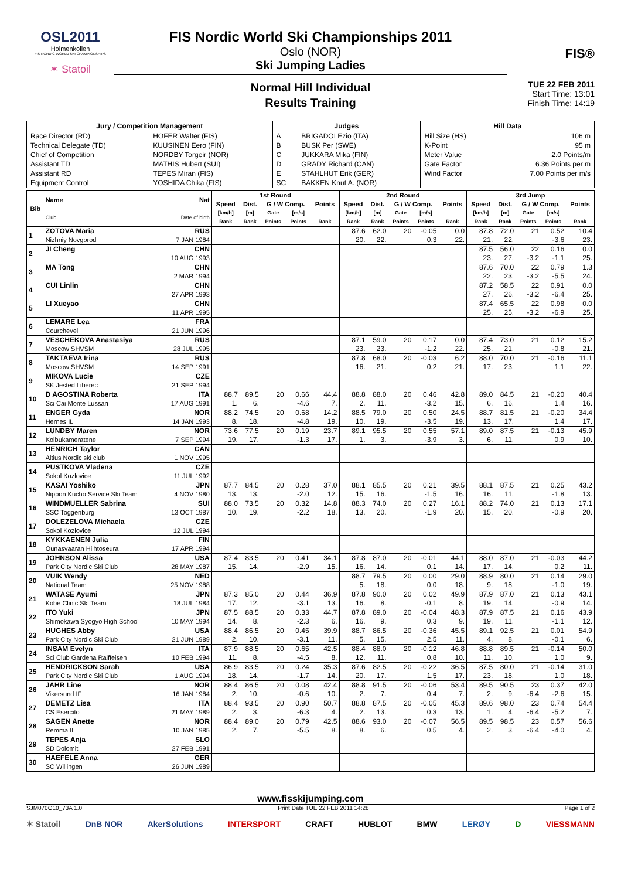OSL2011
Holmenkollen
FIS NORDIC WORLD SKI CHAMPIONSHIPS
✶ Statoil
FIS Nordic World Ski Championships 2011
Oslo (NOR)
Ski Jumping Ladies
FIS®
Normal Hill Individual
Results Training
TUE 22 FEB 2011
Start Time: 13:01
Finish Time: 14:19
| Jury / Competition Management | | Judges | | Hill Data | |
| --- | --- | --- | --- | --- | --- |
| Race Director (RD) | HOFER Walter (FIS) | A | BRIGADOI Ezio (ITA) | Hill Size (HS) | 106 m |
| Technical Delegate (TD) | KUUSINEN Eero (FIN) | B | BUSK Per (SWE) | K-Point | 95 m |
| Chief of Competition | NORDBY Torgeir (NOR) | C | JUKKARA Mika (FIN) | Meter Value | 2.0 Points/m |
| Assistant TD | MATHIS Hubert (SUI) | D | GRADY Richard (CAN) | Gate Factor | 6.36 Points per m |
| Assistant RD | TEPES Miran (FIS) | E | STAHLHUT Erik (GER) | Wind Factor | 7.00 Points per m/s |
| Equipment Control | YOSHIDA Chika (FIS) | SC | BAKKEN Knut A. (NOR) | | |
| Bib | Name | Nat | 1st Round | | | | | 2nd Round | | | | | 3rd Jump | | | | |
| --- | --- | --- | --- | --- | --- | --- | --- | --- | --- | --- | --- | --- | --- | --- | --- | --- | --- |
| | | | Speed | Dist. | G / W Comp. | | Points | Speed | Dist. | G / W Comp. | | Points | Speed | Dist. | G / W Comp. | | Points |
| | Club | Date of birth | [km/h] Rank | [m] Rank | Gate Points | [m/s] Points | Rank | [km/h] Rank | [m] Rank | Gate Points | [m/s] Points | Rank | [km/h] Rank | [m] Rank | Gate Points | [m/s] Points | Rank |
| 1 | ZOTOVA Maria | RUS | | | | | | 87.6 | 62.0 | 20 | -0.05 | 0.0 | 87.8 | 72.0 | 21 | 0.52 | 10.4 |
| | Nizhniy Novgorod | 7 JAN 1984 | | | | | | 20. | 22. | | 0.3 | 22. | 21. | 22. | | -3.6 | 23. |
| 2 | JI Cheng | CHN | | | | | | | | | | | 87.5 | 56.0 | 22 | 0.16 | 0.0 |
| | | 10 AUG 1993 | | | | | | | | | | | 23. | 27. | -3.2 | -1.1 | 25. |
| 3 | MA Tong | CHN | | | | | | | | | | | 87.6 | 70.0 | 22 | 0.79 | 1.3 |
| | | 2 MAR 1994 | | | | | | | | | | | 22. | 23. | -3.2 | -5.5 | 24. |
| 4 | CUI Linlin | CHN | | | | | | | | | | | 87.2 | 58.5 | 22 | 0.91 | 0.0 |
| | | 27 APR 1993 | | | | | | | | | | | 27. | 26. | -3.2 | -6.4 | 25. |
| 5 | LI Xueyao | CHN | | | | | | | | | | | 87.4 | 65.5 | 22 | 0.98 | 0.0 |
| | | 11 APR 1995 | | | | | | | | | | | 25. | 25. | -3.2 | -6.9 | 25. |
| 6 | LEMARE Lea | FRA | | | | | | | | | | | | | | | |
| | Courchevel | 21 JUN 1996 | | | | | | | | | | | | | | | |
| 7 | VESCHEKOVA Anastasiya | RUS | | | | | | 87.1 | 59.0 | 20 | 0.17 | 0.0 | 87.4 | 73.0 | 21 | 0.12 | 15.2 |
| | Moscow SHVSM | 28 JUL 1995 | | | | | | 23. | 23. | | -1.2 | 22. | 25. | 21. | | -0.8 | 21. |
| 8 | TAKTAEVA Irina | RUS | | | | | | 87.8 | 68.0 | 20 | -0.03 | 6.2 | 88.0 | 70.0 | 21 | -0.16 | 11.1 |
| | Moscow SHVSM | 14 SEP 1991 | | | | | | 16. | 21. | | 0.2 | 21. | 17. | 23. | | 1.1 | 22. |
| 9 | MIKOVA Lucie | CZE | | | | | | | | | | | | | | | |
| | SK Jested Liberec | 21 SEP 1994 | | | | | | | | | | | | | | | |
| 10 | D AGOSTINA Roberta | ITA | 88.7 | 89.5 | 20 | 0.66 | 44.4 | 88.8 | 88.0 | 20 | 0.46 | 42.8 | 89.0 | 84.5 | 21 | -0.20 | 40.4 |
| | Sci Cai Monte Lussari | 17 AUG 1991 | 1. | 6. | | -4.6 | 7. | 2. | 11. | | -3.2 | 15. | 6. | 16. | | 1.4 | 16. |
| 11 | ENGER Gyda | NOR | 88.2 | 74.5 | 20 | 0.68 | 14.2 | 88.5 | 79.0 | 20 | 0.50 | 24.5 | 88.7 | 81.5 | 21 | -0.20 | 34.4 |
| | Hernes IL | 14 JAN 1993 | 8. | 18. | | -4.8 | 19. | 10. | 19. | | -3.5 | 19. | 13. | 17. | | 1.4 | 17. |
| 12 | LUNDBY Maren | NOR | 73.6 | 77.5 | 20 | 0.19 | 23.7 | 89.1 | 95.5 | 20 | 0.55 | 57.1 | 89.0 | 87.5 | 21 | -0.13 | 45.9 |
| | Kolbukameratene | 7 SEP 1994 | 19. | 17. | | -1.3 | 17. | 1. | 3. | | -3.9 | 3. | 6. | 11. | | 0.9 | 10. |
| 13 | HENRICH Taylor | CAN | | | | | | | | | | | | | | | |
| | Altius Nordic ski club | 1 NOV 1995 | | | | | | | | | | | | | | | |
| 14 | PUSTKOVA Vladena | CZE | | | | | | | | | | | | | | | |
| | Sokol Kozlovice | 11 JUL 1992 | | | | | | | | | | | | | | | |
| 15 | KASAI Yoshiko | JPN | 87.7 | 84.5 | 20 | 0.28 | 37.0 | 88.1 | 85.5 | 20 | 0.21 | 39.5 | 88.1 | 87.5 | 21 | 0.25 | 43.2 |
| | Nippon Kucho Service Ski Team | 4 NOV 1980 | 13. | 13. | | -2.0 | 12. | 15. | 16. | | -1.5 | 16. | 16. | 11. | | -1.8 | 13. |
| 16 | WINDMUELLER Sabrina | SUI | 88.0 | 73.5 | 20 | 0.32 | 14.8 | 88.3 | 74.0 | 20 | 0.27 | 16.1 | 88.2 | 74.0 | 21 | 0.13 | 17.1 |
| | SSC Toggenburg | 13 OCT 1987 | 10. | 19. | | -2.2 | 18. | 13. | 20. | | -1.9 | 20. | 15. | 20. | | -0.9 | 20. |
| 17 | DOLEZELOVA Michaela | CZE | | | | | | | | | | | | | | | |
| | Sokol Kozlovice | 12 JUL 1994 | | | | | | | | | | | | | | | |
| 18 | KYKKAENEN Julia | FIN | | | | | | | | | | | | | | | |
| | Ounasvaaran Hiihtoseura | 17 APR 1994 | | | | | | | | | | | | | | | |
| 19 | JOHNSON Alissa | USA | 87.4 | 83.5 | 20 | 0.41 | 34.1 | 87.8 | 87.0 | 20 | -0.01 | 44.1 | 88.0 | 87.0 | 21 | -0.03 | 44.2 |
| | Park City Nordic Ski Club | 28 MAY 1987 | 15. | 14. | | -2.9 | 15. | 16. | 14. | | 0.1 | 14. | 17. | 14. | | 0.2 | 11. |
| 20 | VUIK Wendy | NED | | | | | | 88.7 | 79.5 | 20 | 0.00 | 29.0 | 88.9 | 80.0 | 21 | 0.14 | 29.0 |
| | National Team | 25 NOV 1988 | | | | | | 5. | 18. | | 0.0 | 18. | 9. | 18. | | -1.0 | 19. |
| 21 | WATASE Ayumi | JPN | 87.3 | 85.0 | 20 | 0.44 | 36.9 | 87.8 | 90.0 | 20 | 0.02 | 49.9 | 87.9 | 87.0 | 21 | 0.13 | 43.1 |
| | Kobe Clinic Ski Team | 18 JUL 1984 | 17. | 12. | | -3.1 | 13. | 16. | 8. | | -0.1 | 8. | 19. | 14. | | -0.9 | 14. |
| 22 | ITO Yuki | JPN | 87.5 | 88.5 | 20 | 0.33 | 44.7 | 87.8 | 89.0 | 20 | -0.04 | 48.3 | 87.9 | 87.5 | 21 | 0.16 | 43.9 |
| | Shimokawa Syogyo High School | 10 MAY 1994 | 14. | 8. | | -2.3 | 6. | 16. | 9. | | 0.3 | 9. | 19. | 11. | | -1.1 | 12. |
| 23 | HUGHES Abby | USA | 88.4 | 86.5 | 20 | 0.45 | 39.9 | 88.7 | 86.5 | 20 | -0.36 | 45.5 | 89.1 | 92.5 | 21 | 0.01 | 54.9 |
| | Park City Nordic Ski Club | 21 JUN 1989 | 2. | 10. | | -3.1 | 11. | 5. | 15. | | 2.5 | 11. | 4. | 8. | | -0.1 | 6. |
| 24 | INSAM Evelyn | ITA | 87.9 | 88.5 | 20 | 0.65 | 42.5 | 88.4 | 88.0 | 20 | -0.12 | 46.8 | 88.8 | 89.5 | 21 | -0.14 | 50.0 |
| | Sci Club Gardena Raiffeisen | 10 FEB 1994 | 11. | 8. | | -4.5 | 8. | 12. | 11. | | 0.8 | 10. | 11. | 10. | | 1.0 | 9. |
| 25 | HENDRICKSON Sarah | USA | 86.9 | 83.5 | 20 | 0.24 | 35.3 | 87.6 | 82.5 | 20 | -0.22 | 36.5 | 87.5 | 80.0 | 21 | -0.14 | 31.0 |
| | Park City Nordic Ski Club | 1 AUG 1994 | 18. | 14. | | -1.7 | 14. | 20. | 17. | | 1.5 | 17. | 23. | 18. | | 1.0 | 18. |
| 26 | JAHR Line | NOR | 88.4 | 86.5 | 20 | 0.08 | 42.4 | 88.8 | 91.5 | 20 | -0.06 | 53.4 | 89.5 | 90.5 | 23 | 0.37 | 42.0 |
| | Vikersund IF | 16 JAN 1984 | 2. | 10. | | -0.6 | 10. | 2. | 7. | | 0.4 | 7. | 2. | 9. | -6.4 | -2.6 | 15. |
| 27 | DEMETZ Lisa | ITA | 88.4 | 93.5 | 20 | 0.90 | 50.7 | 88.8 | 87.5 | 20 | -0.05 | 45.3 | 89.6 | 98.0 | 23 | 0.74 | 54.4 |
| | CS Esercito | 21 MAY 1989 | 2. | 3. | | -6.3 | 4. | 2. | 13. | | 0.3 | 13. | 1. | 4. | -6.4 | -5.2 | 7. |
| 28 | SAGEN Anette | NOR | 88.4 | 89.0 | 20 | 0.79 | 42.5 | 88.6 | 93.0 | 20 | -0.07 | 56.5 | 89.5 | 98.5 | 23 | 0.57 | 56.6 |
| | Remma IL | 10 JAN 1985 | 2. | 7. | | -5.5 | 8. | 8. | 6. | | 0.5 | 4. | 2. | 3. | -6.4 | -4.0 | 4. |
| 29 | TEPES Anja | SLO | | | | | | | | | | | | | | | |
| | SD Dolomiti | 27 FEB 1991 | | | | | | | | | | | | | | | |
| 30 | HAEFELE Anna | GER | | | | | | | | | | | | | | | |
| | SC Willingen | 26 JUN 1989 | | | | | | | | | | | | | | | |
www.fisskijumping.com
SJM070O10_73A 1.0 Print Date TUE 22 FEB 2011 14:28 Page 1 of 2
✶ Statoil DnB NOR AkerSolutions INTERSPORT CRAFT HUBLOT BMW LERØY D VIESSMANN